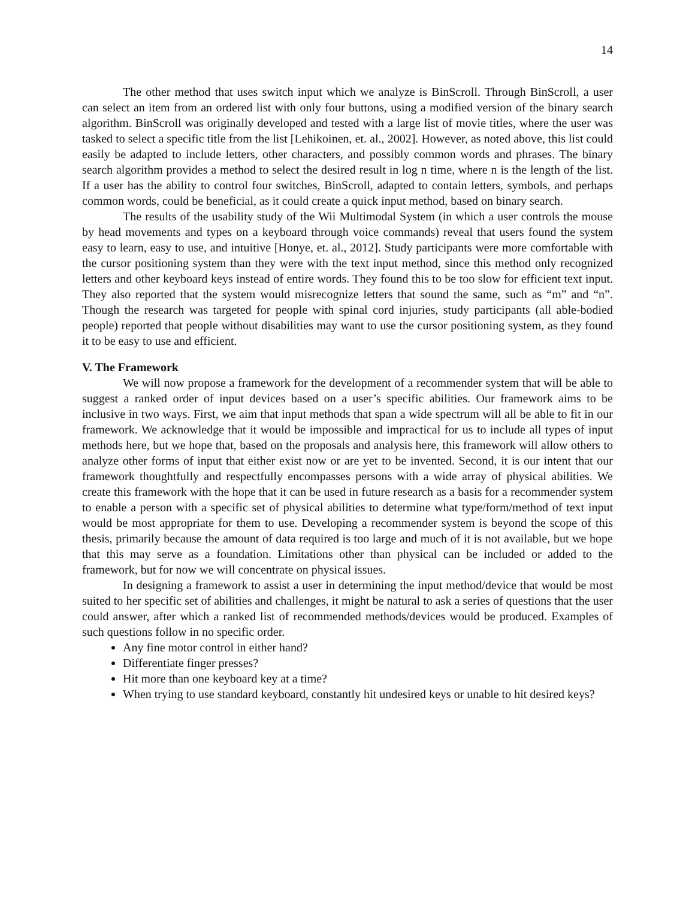14
The other method that uses switch input which we analyze is BinScroll. Through BinScroll, a user can select an item from an ordered list with only four buttons, using a modified version of the binary search algorithm. BinScroll was originally developed and tested with a large list of movie titles, where the user was tasked to select a specific title from the list [Lehikoinen, et. al., 2002]. However, as noted above, this list could easily be adapted to include letters, other characters, and possibly common words and phrases. The binary search algorithm provides a method to select the desired result in log n time, where n is the length of the list. If a user has the ability to control four switches, BinScroll, adapted to contain letters, symbols, and perhaps common words, could be beneficial, as it could create a quick input method, based on binary search.
The results of the usability study of the Wii Multimodal System (in which a user controls the mouse by head movements and types on a keyboard through voice commands) reveal that users found the system easy to learn, easy to use, and intuitive [Honye, et. al., 2012]. Study participants were more comfortable with the cursor positioning system than they were with the text input method, since this method only recognized letters and other keyboard keys instead of entire words. They found this to be too slow for efficient text input. They also reported that the system would misrecognize letters that sound the same, such as “m” and “n”. Though the research was targeted for people with spinal cord injuries, study participants (all able-bodied people) reported that people without disabilities may want to use the cursor positioning system, as they found it to be easy to use and efficient.
V. The Framework
We will now propose a framework for the development of a recommender system that will be able to suggest a ranked order of input devices based on a user’s specific abilities. Our framework aims to be inclusive in two ways. First, we aim that input methods that span a wide spectrum will all be able to fit in our framework. We acknowledge that it would be impossible and impractical for us to include all types of input methods here, but we hope that, based on the proposals and analysis here, this framework will allow others to analyze other forms of input that either exist now or are yet to be invented. Second, it is our intent that our framework thoughtfully and respectfully encompasses persons with a wide array of physical abilities. We create this framework with the hope that it can be used in future research as a basis for a recommender system to enable a person with a specific set of physical abilities to determine what type/form/method of text input would be most appropriate for them to use. Developing a recommender system is beyond the scope of this thesis, primarily because the amount of data required is too large and much of it is not available, but we hope that this may serve as a foundation. Limitations other than physical can be included or added to the framework, but for now we will concentrate on physical issues.
In designing a framework to assist a user in determining the input method/device that would be most suited to her specific set of abilities and challenges, it might be natural to ask a series of questions that the user could answer, after which a ranked list of recommended methods/devices would be produced. Examples of such questions follow in no specific order.
Any fine motor control in either hand?
Differentiate finger presses?
Hit more than one keyboard key at a time?
When trying to use standard keyboard, constantly hit undesired keys or unable to hit desired keys?